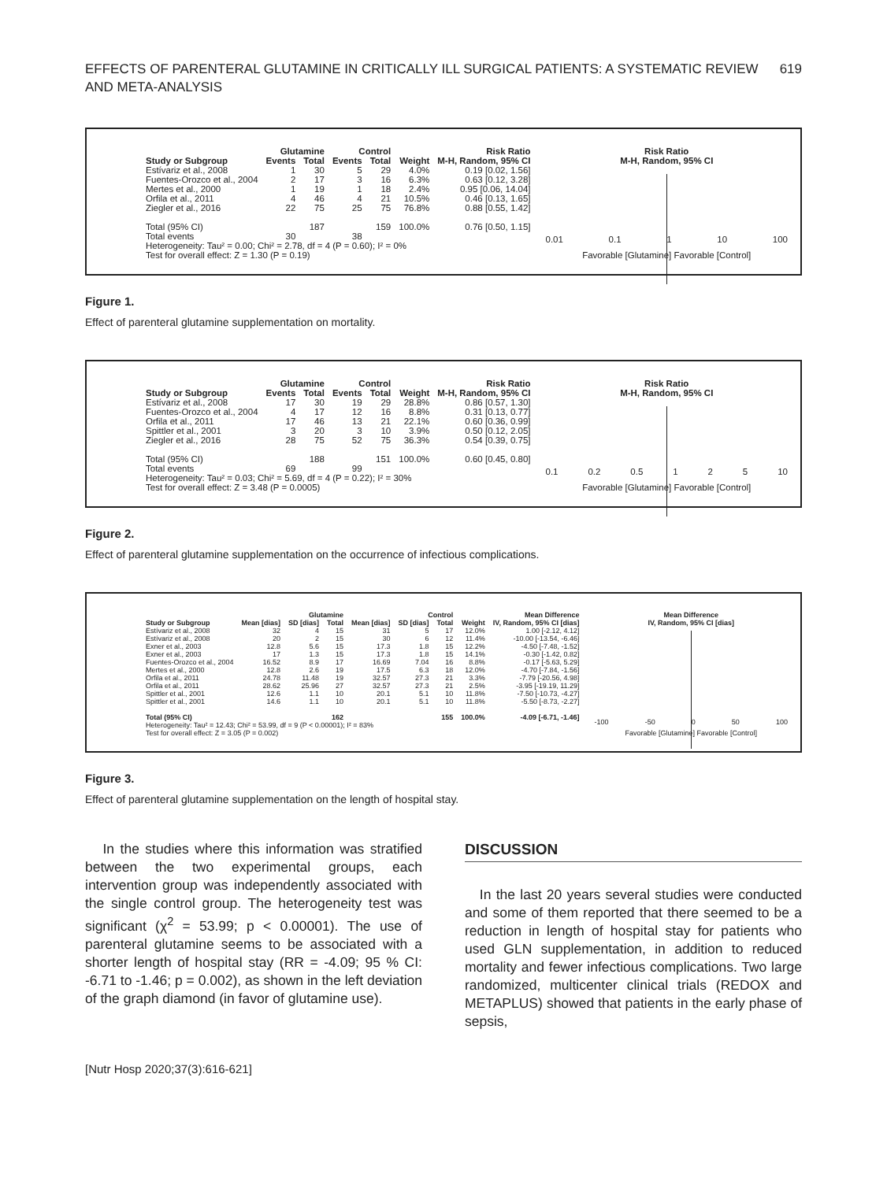EFFECTS OF PARENTERAL GLUTAMINE IN CRITICALLY ILL SURGICAL PATIENTS: A SYSTEMATIC REVIEW
AND META-ANALYSIS 619
| | Glutamine | | Control | | | Risk Ratio |
| --- | --- | --- | --- | --- | --- | --- |
| Study or Subgroup | Events | Total | Events | Total | Weight | M-H, Random, 95% CI |
| Estívariz et al., 2008 | 1 | 30 | 5 | 29 | 4.0% | 0.19 [0.02, 1.56] |
| Fuentes-Orozco et al., 2004 | 2 | 17 | 3 | 16 | 6.3% | 0.63 [0.12, 3.28] |
| Mertes et al., 2000 | 1 | 19 | 1 | 18 | 2.4% | 0.95 [0.06, 14.04] |
| Orfila et al., 2011 | 4 | 46 | 4 | 21 | 10.5% | 0.46 [0.13, 1.65] |
| Ziegler et al., 2016 | 22 | 75 | 25 | 75 | 76.8% | 0.88 [0.55, 1.42] |
| Total (95% CI) | | 187 | | 159 | 100.0% | 0.76 [0.50, 1.15] |
| Total events | 30 | | 38 | | | |
| Heterogeneity: Tau² = 0.00; Chi² = 2.78, df = 4 (P = 0.60); I² = 0% | | | | | | |
| Test for overall effect: Z = 1.30 (P = 0.19) | | | | | | |
Risk Ratio
M-H, Random, 95% CI
0.01 0.1 1 10 100
Favorable [Glutamine] Favorable [Control]
Figure 1.
Effect of parenteral glutamine supplementation on mortality.
| | Glutamine | | Control | | | Risk Ratio |
| --- | --- | --- | --- | --- | --- | --- |
| Study or Subgroup | Events | Total | Events | Total | Weight | M-H, Random, 95% CI |
| Estívariz et al., 2008 | 17 | 30 | 19 | 29 | 28.8% | 0.86 [0.57, 1.30] |
| Fuentes-Orozco et al., 2004 | 4 | 17 | 12 | 16 | 8.8% | 0.31 [0.13, 0.77] |
| Orfila et al., 2011 | 17 | 46 | 13 | 21 | 22.1% | 0.60 [0.36, 0.99] |
| Spittler et al., 2001 | 3 | 20 | 3 | 10 | 3.9% | 0.50 [0.12, 2.05] |
| Ziegler et al., 2016 | 28 | 75 | 52 | 75 | 36.3% | 0.54 [0.39, 0.75] |
| Total (95% CI) | | 188 | | 151 | 100.0% | 0.60 [0.45, 0.80] |
| Total events | 69 | | 99 | | | |
| Heterogeneity: Tau² = 0.03; Chi² = 5.69, df = 4 (P = 0.22); I² = 30% | | | | | | |
| Test for overall effect: Z = 3.48 (P = 0.0005) | | | | | | |
Risk Ratio
M-H, Random, 95% CI
0.1 0.2 0.5 1 2 5 10
Favorable [Glutamine] Favorable [Control]
Figure 2.
Effect of parenteral glutamine supplementation on the occurrence of infectious complications.
| | Glutamine | | | Control | | | | Mean Difference |
| --- | --- | --- | --- | --- | --- | --- | --- | --- |
| Study or Subgroup | Mean [dias] | SD [dias] | Total | Mean [dias] | SD [dias] | Total | Weight | IV, Random, 95% CI [dias] |
| Estívariz et al., 2008 | 32 | 4 | 15 | 31 | 5 | 17 | 12.0% | 1.00 [-2.12, 4.12] |
| Estívariz et al., 2008 | 20 | 2 | 15 | 30 | 6 | 12 | 11.4% | -10.00 [-13.54, -6.46] |
| Exner et al., 2003 | 12.8 | 5.6 | 15 | 17.3 | 1.8 | 15 | 12.2% | -4.50 [-7.48, -1.52] |
| Exner et al., 2003 | 17 | 1.3 | 15 | 17.3 | 1.8 | 15 | 14.1% | -0.30 [-1.42, 0.82] |
| Fuentes-Orozco et al., 2004 | 16.52 | 8.9 | 17 | 16.69 | 7.04 | 16 | 8.8% | -0.17 [-5.63, 5.29] |
| Mertes et al., 2000 | 12.8 | 2.6 | 19 | 17.5 | 6.3 | 18 | 12.0% | -4.70 [-7.84, -1.56] |
| Orfila et al., 2011 | 24.78 | 11.48 | 19 | 32.57 | 27.3 | 21 | 3.3% | -7.79 [-20.56, 4.98] |
| Orfila et al., 2011 | 28.62 | 25.96 | 27 | 32.57 | 27.3 | 21 | 2.5% | -3.95 [-19.19, 11.29] |
| Spittler et al., 2001 | 12.6 | 1.1 | 10 | 20.1 | 5.1 | 10 | 11.8% | -7.50 [-10.73, -4.27] |
| Spittler et al., 2001 | 14.6 | 1.1 | 10 | 20.1 | 5.1 | 10 | 11.8% | -5.50 [-8.73, -2.27] |
| Total (95% CI) | | | 162 | | | 155 | 100.0% | -4.09 [-6.71, -1.46] |
| Heterogeneity: Tau² = 12.43; Chi² = 53.99, df = 9 (P < 0.00001); I² = 83% | | | | | | | | |
| Test for overall effect: Z = 3.05 (P = 0.002) | | | | | | | | |
Mean Difference
IV, Random, 95% CI [dias]
-100 -50 0 50 100
Favorable [Glutamine] Favorable [Control]
Figure 3.
Effect of parenteral glutamine supplementation on the length of hospital stay.
In the studies where this information was stratified between the two experimental groups, each intervention group was independently associated with the single control group. The heterogeneity test was significant (χ<sup>2</sup> = 53.99; p < 0.00001). The use of parenteral glutamine seems to be associated with a shorter length of hospital stay (RR = -4.09; 95 % CI: -6.71 to -1.46; p = 0.002), as shown in the left deviation of the graph diamond (in favor of glutamine use).
DISCUSSION
In the last 20 years several studies were conducted and some of them reported that there seemed to be a reduction in length of hospital stay for patients who used GLN supplementation, in addition to reduced mortality and fewer infectious complications. Two large randomized, multicenter clinical trials (REDOX and METAPLUS) showed that patients in the early phase of sepsis,
[Nutr Hosp 2020;37(3):616-621]